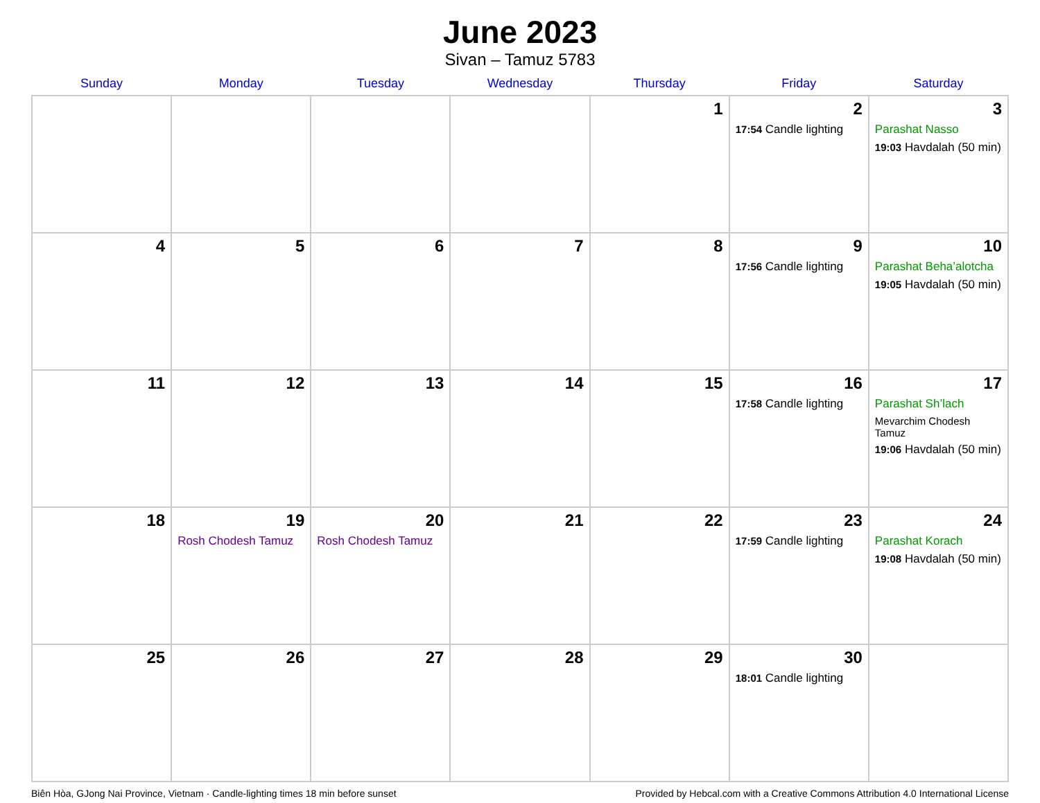June 2023
Sivan – Tamuz 5783
| Sunday | Monday | Tuesday | Wednesday | Thursday | Friday | Saturday |
| --- | --- | --- | --- | --- | --- | --- |
| | | | | 1 | 2 17:54 Candle lighting | 3 Parashat Nasso 19:03 Havdalah (50 min) |
| 4 | 5 | 6 | 7 | 8 | 9 17:56 Candle lighting | 10 Parashat Beha’alotcha 19:05 Havdalah (50 min) |
| 11 | 12 | 13 | 14 | 15 | 16 17:58 Candle lighting | 17 Parashat Sh’lach Mevarchim Chodesh Tamuz 19:06 Havdalah (50 min) |
| 18 | 19 Rosh Chodesh Tamuz | 20 Rosh Chodesh Tamuz | 21 | 22 | 23 17:59 Candle lighting | 24 Parashat Korach 19:08 Havdalah (50 min) |
| 25 | 26 | 27 | 28 | 29 | 30 18:01 Candle lighting | |
Biên Hòa, GJong Nai Province, Vietnam · Candle-lighting times 18 min before sunset Provided by Hebcal.com with a Creative Commons Attribution 4.0 International License